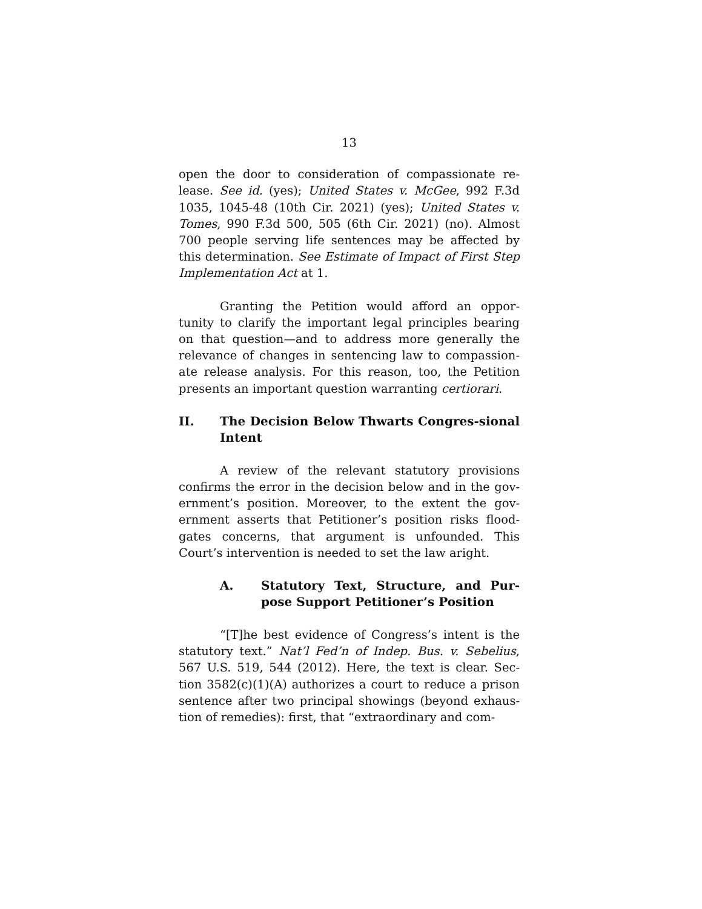13
open the door to consideration of compassionate re-lease. See id. (yes); United States v. McGee, 992 F.3d 1035, 1045-48 (10th Cir. 2021) (yes); United States v. Tomes, 990 F.3d 500, 505 (6th Cir. 2021) (no). Almost 700 people serving life sentences may be affected by this determination. See Estimate of Impact of First Step Implementation Act at 1.
Granting the Petition would afford an oppor-tunity to clarify the important legal principles bearing on that question—and to address more generally the relevance of changes in sentencing law to compassion-ate release analysis. For this reason, too, the Petition presents an important question warranting certiorari.
II. The Decision Below Thwarts Congres-sional Intent
A review of the relevant statutory provisions confirms the error in the decision below and in the gov-ernment’s position. Moreover, to the extent the gov-ernment asserts that Petitioner’s position risks flood-gates concerns, that argument is unfounded. This Court’s intervention is needed to set the law aright.
A. Statutory Text, Structure, and Pur-pose Support Petitioner’s Position
“[T]he best evidence of Congress’s intent is the statutory text.” Nat’l Fed’n of Indep. Bus. v. Sebelius, 567 U.S. 519, 544 (2012). Here, the text is clear. Sec-tion 3582(c)(1)(A) authorizes a court to reduce a prison sentence after two principal showings (beyond exhaus-tion of remedies): first, that “extraordinary and com-